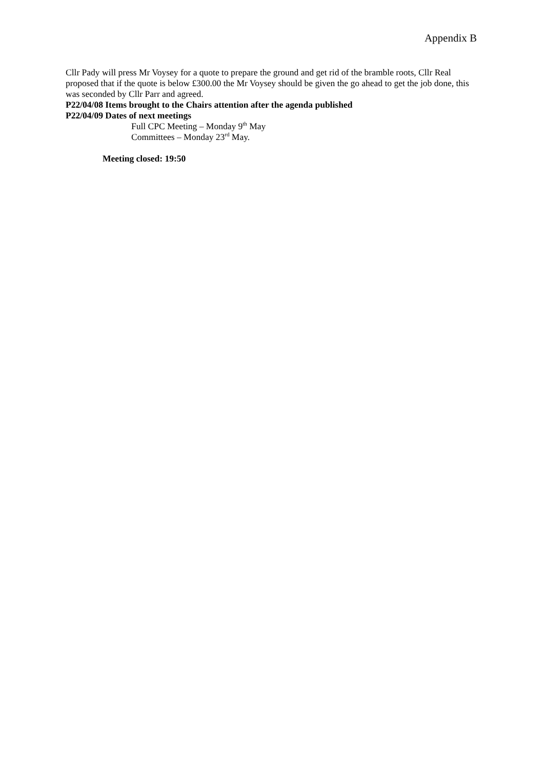Appendix B
Cllr Pady will press Mr Voysey for a quote to prepare the ground and get rid of the bramble roots, Cllr Real proposed that if the quote is below £300.00 the Mr Voysey should be given the go ahead to get the job done, this was seconded by Cllr Parr and agreed.
P22/04/08 Items brought to the Chairs attention after the agenda published
P22/04/09 Dates of next meetings
Full CPC Meeting – Monday 9<sup>th</sup> May
Committees – Monday 23<sup>rd</sup> May.
Meeting closed: 19:50